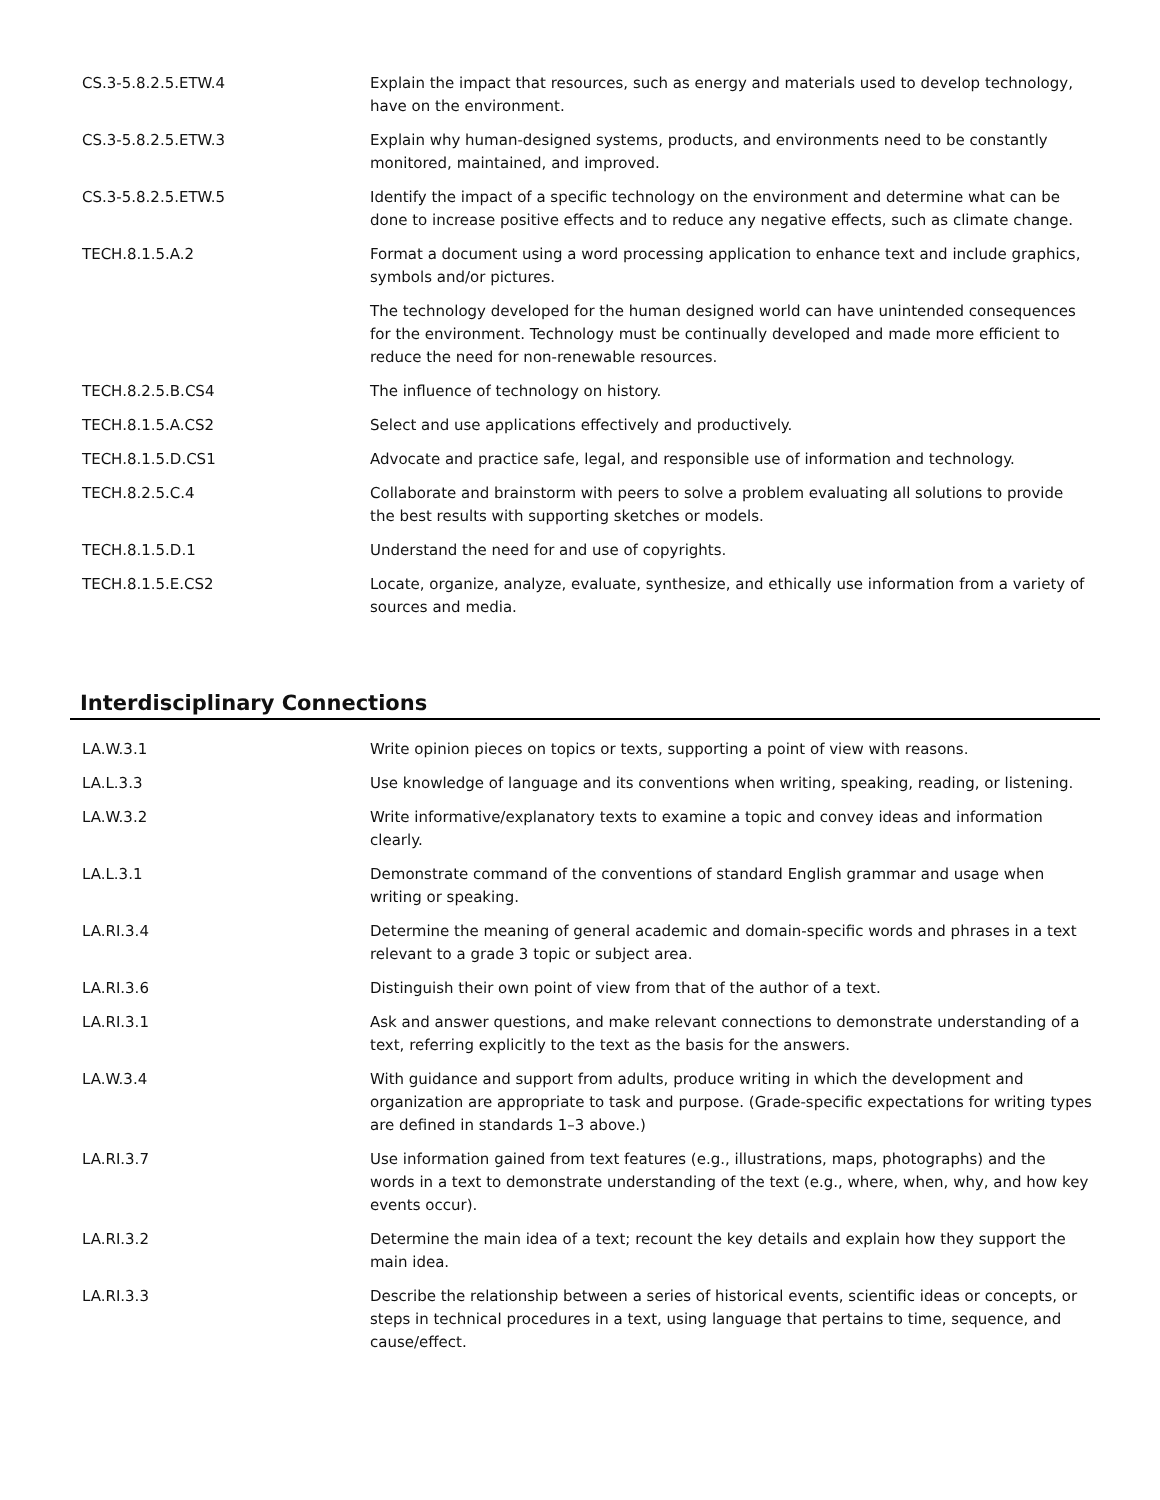| CS.3-5.8.2.5.ETW.4 | Explain the impact that resources, such as energy and materials used to develop technology, have on the environment. |
| CS.3-5.8.2.5.ETW.3 | Explain why human-designed systems, products, and environments need to be constantly monitored, maintained, and improved. |
| CS.3-5.8.2.5.ETW.5 | Identify the impact of a specific technology on the environment and determine what can be done to increase positive effects and to reduce any negative effects, such as climate change. |
| TECH.8.1.5.A.2 | Format a document using a word processing application to enhance text and include graphics, symbols and/or pictures. |
| | The technology developed for the human designed world can have unintended consequences for the environment. Technology must be continually developed and made more efficient to reduce the need for non-renewable resources. |
| TECH.8.2.5.B.CS4 | The influence of technology on history. |
| TECH.8.1.5.A.CS2 | Select and use applications effectively and productively. |
| TECH.8.1.5.D.CS1 | Advocate and practice safe, legal, and responsible use of information and technology. |
| TECH.8.2.5.C.4 | Collaborate and brainstorm with peers to solve a problem evaluating all solutions to provide the best results with supporting sketches or models. |
| TECH.8.1.5.D.1 | Understand the need for and use of copyrights. |
| TECH.8.1.5.E.CS2 | Locate, organize, analyze, evaluate, synthesize, and ethically use information from a variety of sources and media. |
Interdisciplinary Connections
| LA.W.3.1 | Write opinion pieces on topics or texts, supporting a point of view with reasons. |
| LA.L.3.3 | Use knowledge of language and its conventions when writing, speaking, reading, or listening. |
| LA.W.3.2 | Write informative/explanatory texts to examine a topic and convey ideas and information clearly. |
| LA.L.3.1 | Demonstrate command of the conventions of standard English grammar and usage when writing or speaking. |
| LA.RI.3.4 | Determine the meaning of general academic and domain-specific words and phrases in a text relevant to a grade 3 topic or subject area. |
| LA.RI.3.6 | Distinguish their own point of view from that of the author of a text. |
| LA.RI.3.1 | Ask and answer questions, and make relevant connections to demonstrate understanding of a text, referring explicitly to the text as the basis for the answers. |
| LA.W.3.4 | With guidance and support from adults, produce writing in which the development and organization are appropriate to task and purpose. (Grade-specific expectations for writing types are defined in standards 1–3 above.) |
| LA.RI.3.7 | Use information gained from text features (e.g., illustrations, maps, photographs) and the words in a text to demonstrate understanding of the text (e.g., where, when, why, and how key events occur). |
| LA.RI.3.2 | Determine the main idea of a text; recount the key details and explain how they support the main idea. |
| LA.RI.3.3 | Describe the relationship between a series of historical events, scientific ideas or concepts, or steps in technical procedures in a text, using language that pertains to time, sequence, and cause/effect. |